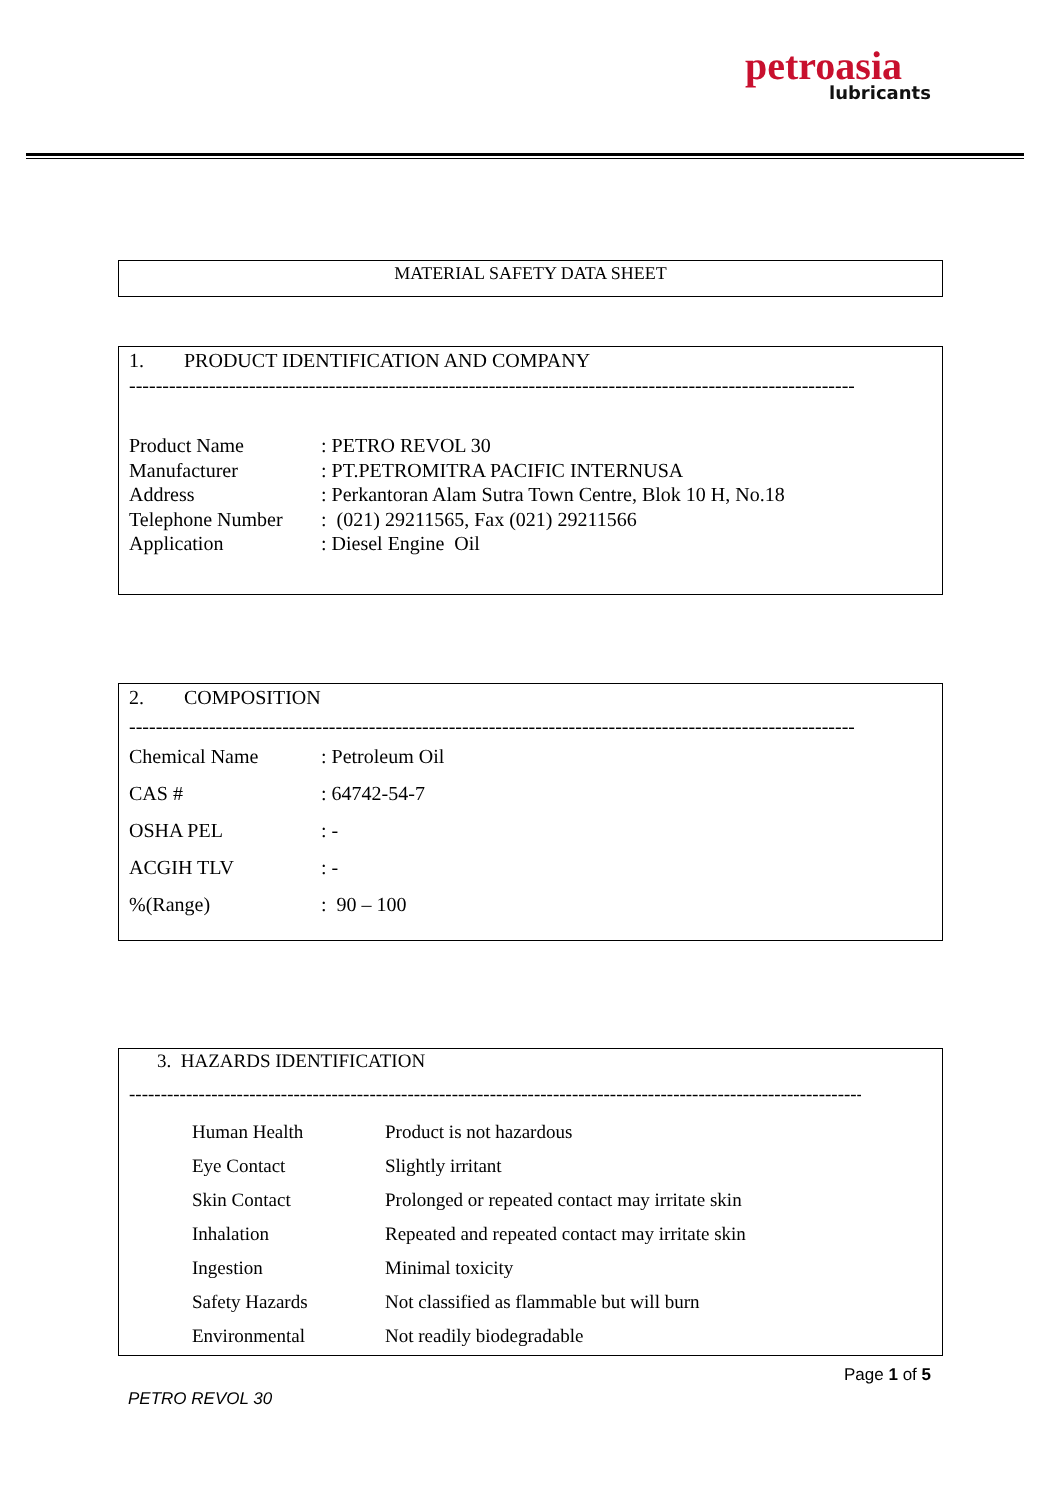petroasia
lubricants
MATERIAL SAFETY DATA SHEET
1. PRODUCT IDENTIFICATION AND COMPANY
--------------------------------------------------------------------------------------------------------------------------
| Product Name | : PETRO REVOL 30 |
| Manufacturer | : PT.PETROMITRA PACIFIC INTERNUSA |
| Address | : Perkantoran Alam Sutra Town Centre, Blok 10 H, No.18 |
| Telephone Number | : (021) 29211565, Fax (021) 29211566 |
| Application | : Diesel Engine Oil |
2. COMPOSITION
--------------------------------------------------------------------------------------------------------------------------
| Chemical Name | : Petroleum Oil |
| CAS # | : 64742-54-7 |
| OSHA PEL | : - |
| ACGIH TLV | : - |
| %(Range) | : 90 – 100 |
3. HAZARDS IDENTIFICATION
--------------------------------------------------------------------------------------------------------------------------
| Human Health | Product is not hazardous |
| Eye Contact | Slightly irritant |
| Skin Contact | Prolonged or repeated contact may irritate skin |
| Inhalation | Repeated and repeated contact may irritate skin |
| Ingestion | Minimal toxicity |
| Safety Hazards | Not classified as flammable but will burn |
| Environmental | Not readily biodegradable |
Page 1 of 5
PETRO REVOL 30